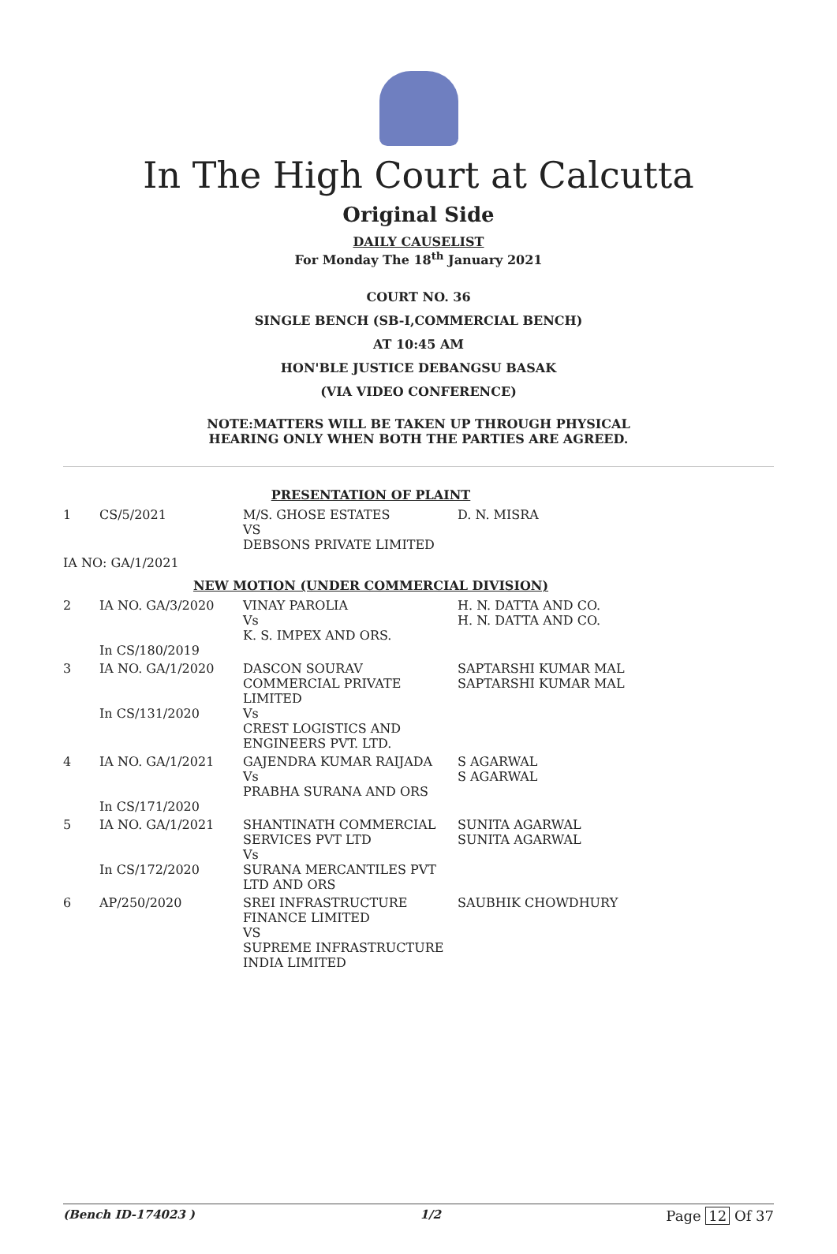In The High Court at Calcutta
Original Side
DAILY CAUSELIST
For Monday The 18<sup>th</sup> January 2021
COURT NO. 36
SINGLE BENCH (SB-I,COMMERCIAL BENCH)
AT 10:45 AM
HON'BLE JUSTICE DEBANGSU BASAK
(VIA VIDEO CONFERENCE)
NOTE:MATTERS WILL BE TAKEN UP THROUGH PHYSICAL
HEARING ONLY WHEN BOTH THE PARTIES ARE AGREED.
| PRESENTATION OF PLAINT | | | |
| 1 | CS/5/2021 | M/S. GHOSE ESTATES VS DEBSONS PRIVATE LIMITED | D. N. MISRA |
| IA NO: GA/1/2021 | | | |
| NEW MOTION (UNDER COMMERCIAL DIVISION) | | | |
| 2 | IA NO. GA/3/2020 In CS/180/2019 | VINAY PAROLIA Vs K. S. IMPEX AND ORS. | H. N. DATTA AND CO. H. N. DATTA AND CO. |
| 3 | IA NO. GA/1/2020 In CS/131/2020 | DASCON SOURAV COMMERCIAL PRIVATE LIMITED Vs CREST LOGISTICS AND ENGINEERS PVT. LTD. | SAPTARSHI KUMAR MAL SAPTARSHI KUMAR MAL |
| 4 | IA NO. GA/1/2021 In CS/171/2020 | GAJENDRA KUMAR RAIJADA Vs PRABHA SURANA AND ORS | S AGARWAL S AGARWAL |
| 5 | IA NO. GA/1/2021 In CS/172/2020 | SHANTINATH COMMERCIAL SERVICES PVT LTD Vs SURANA MERCANTILES PVT LTD AND ORS | SUNITA AGARWAL SUNITA AGARWAL |
| 6 | AP/250/2020 | SREI INFRASTRUCTURE FINANCE LIMITED VS SUPREME INFRASTRUCTURE INDIA LIMITED | SAUBHIK CHOWDHURY |
(Bench ID-174023 ) 1/2 Page 12 Of 37